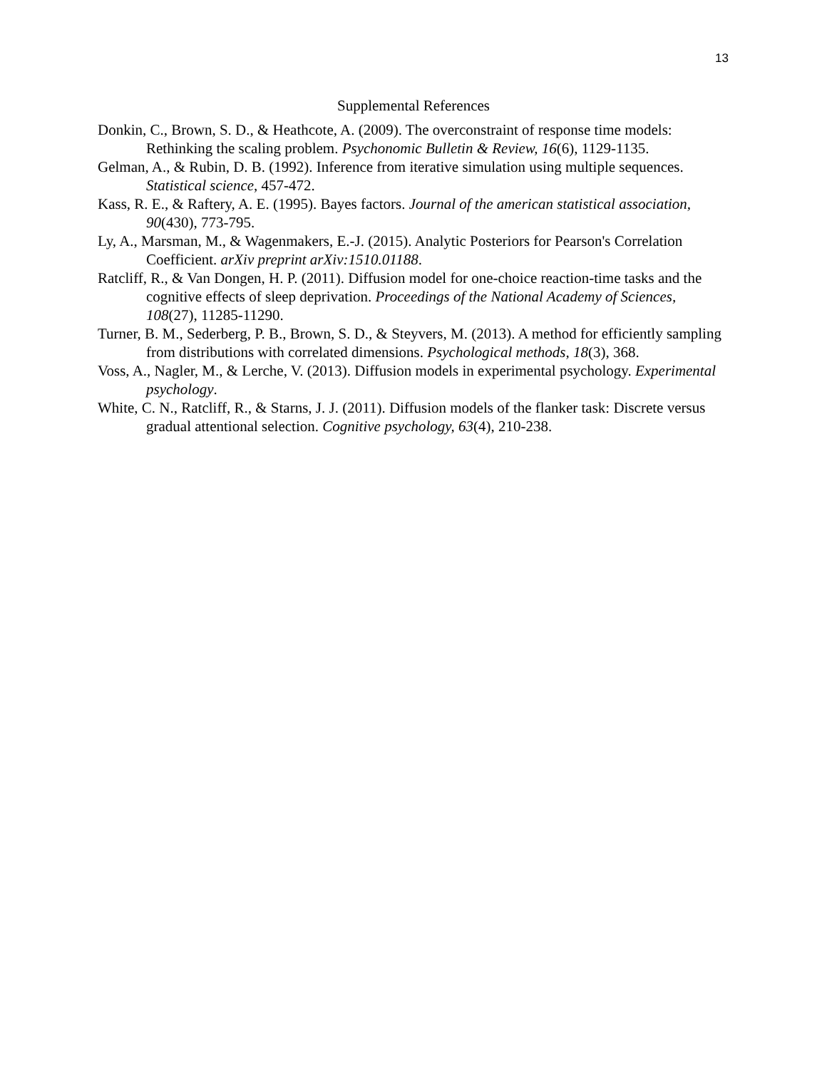13
Supplemental References
Donkin, C., Brown, S. D., & Heathcote, A. (2009). The overconstraint of response time models: Rethinking the scaling problem. Psychonomic Bulletin & Review, 16(6), 1129-1135.
Gelman, A., & Rubin, D. B. (1992). Inference from iterative simulation using multiple sequences. Statistical science, 457-472.
Kass, R. E., & Raftery, A. E. (1995). Bayes factors. Journal of the american statistical association, 90(430), 773-795.
Ly, A., Marsman, M., & Wagenmakers, E.-J. (2015). Analytic Posteriors for Pearson's Correlation Coefficient. arXiv preprint arXiv:1510.01188.
Ratcliff, R., & Van Dongen, H. P. (2011). Diffusion model for one-choice reaction-time tasks and the cognitive effects of sleep deprivation. Proceedings of the National Academy of Sciences, 108(27), 11285-11290.
Turner, B. M., Sederberg, P. B., Brown, S. D., & Steyvers, M. (2013). A method for efficiently sampling from distributions with correlated dimensions. Psychological methods, 18(3), 368.
Voss, A., Nagler, M., & Lerche, V. (2013). Diffusion models in experimental psychology. Experimental psychology.
White, C. N., Ratcliff, R., & Starns, J. J. (2011). Diffusion models of the flanker task: Discrete versus gradual attentional selection. Cognitive psychology, 63(4), 210-238.